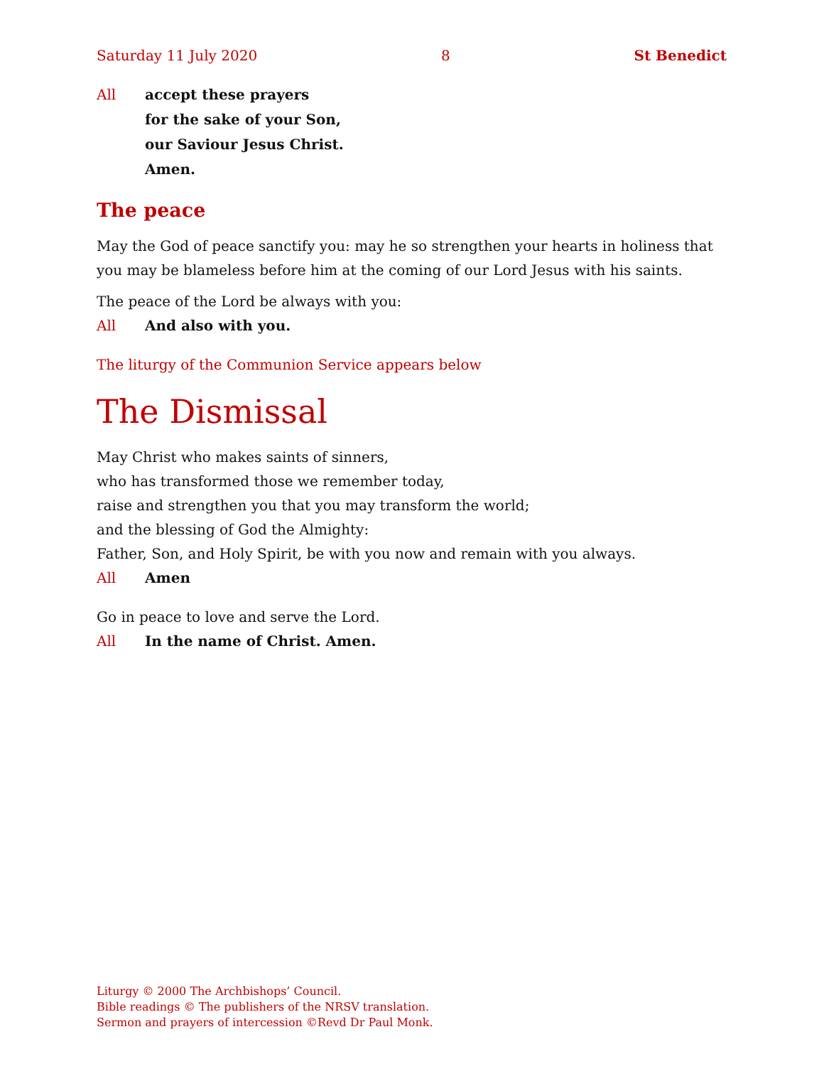Saturday 11 July 2020 8 St Benedict
All accept these prayers
for the sake of your Son,
our Saviour Jesus Christ.
Amen.
The peace
May the God of peace sanctify you: may he so strengthen your hearts in holiness that you may be blameless before him at the coming of our Lord Jesus with his saints.
The peace of the Lord be always with you:
All And also with you.
The liturgy of the Communion Service appears below
The Dismissal
May Christ who makes saints of sinners,
who has transformed those we remember today,
raise and strengthen you that you may transform the world;
and the blessing of God the Almighty:
Father, Son, and Holy Spirit, be with you now and remain with you always.
All Amen
Go in peace to love and serve the Lord.
All In the name of Christ. Amen.
Liturgy © 2000 The Archbishops’ Council.
Bible readings © The publishers of the NRSV translation.
Sermon and prayers of intercession ©Revd Dr Paul Monk.